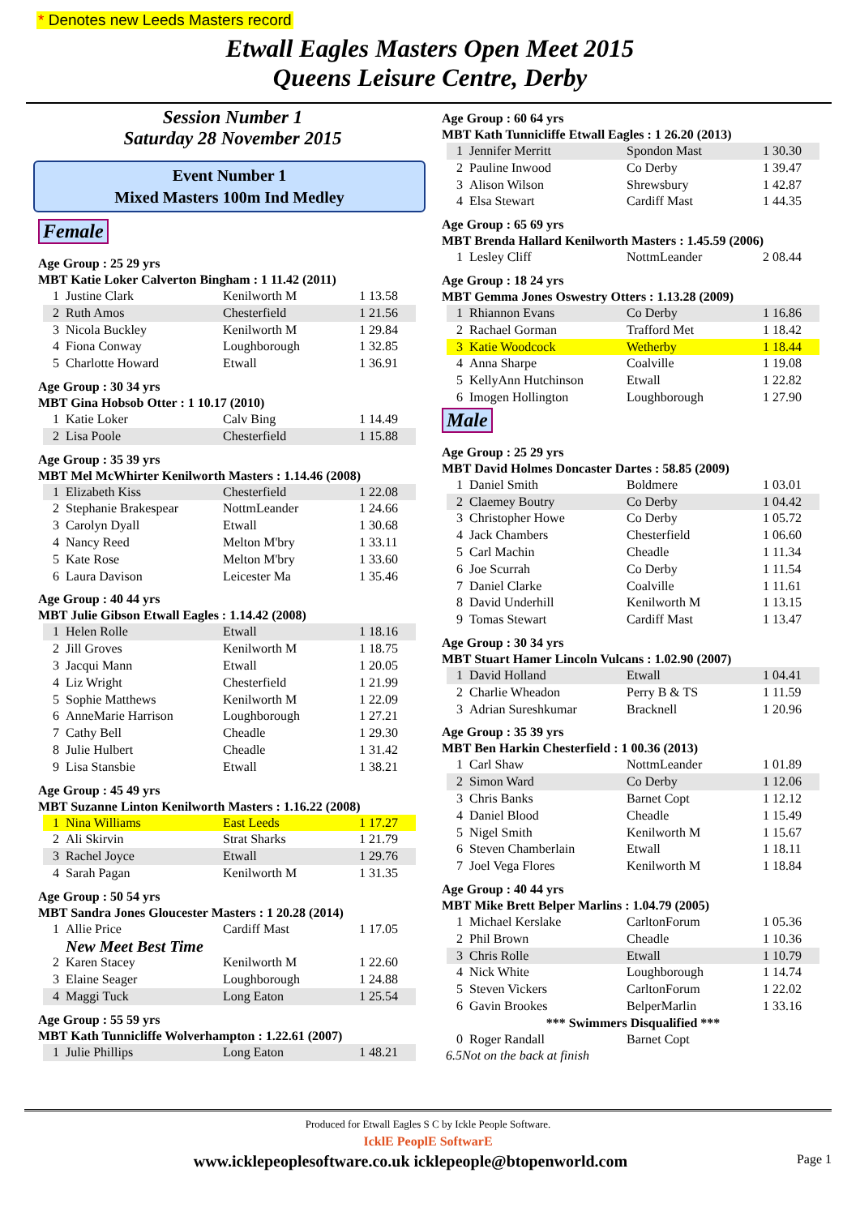* Denotes new Leeds Masters record
Etwall Eagles Masters Open Meet 2015
Queens Leisure Centre, Derby
Session Number 1
Saturday 28 November 2015
Event Number 1
Mixed Masters 100m Ind Medley
Female
Age Group : 25 29 yrs
MBT Katie Loker Calverton Bingham : 1 11.42 (2011)
| 1 | Justine Clark | Kenilworth M | 1 13.58 |
| 2 | Ruth Amos | Chesterfield | 1 21.56 |
| 3 | Nicola Buckley | Kenilworth M | 1 29.84 |
| 4 | Fiona Conway | Loughborough | 1 32.85 |
| 5 | Charlotte Howard | Etwall | 1 36.91 |
Age Group : 30 34 yrs
MBT Gina Hobsob Otter : 1 10.17 (2010)
| 1 | Katie Loker | Calv Bing | 1 14.49 |
| 2 | Lisa Poole | Chesterfield | 1 15.88 |
Age Group : 35 39 yrs
MBT Mel McWhirter Kenilworth Masters : 1.14.46 (2008)
| 1 | Elizabeth Kiss | Chesterfield | 1 22.08 |
| 2 | Stephanie Brakespear | NottmLeander | 1 24.66 |
| 3 | Carolyn Dyall | Etwall | 1 30.68 |
| 4 | Nancy Reed | Melton M'bry | 1 33.11 |
| 5 | Kate Rose | Melton M'bry | 1 33.60 |
| 6 | Laura Davison | Leicester Ma | 1 35.46 |
Age Group : 40 44 yrs
MBT Julie Gibson Etwall Eagles : 1.14.42 (2008)
| 1 | Helen Rolle | Etwall | 1 18.16 |
| 2 | Jill Groves | Kenilworth M | 1 18.75 |
| 3 | Jacqui Mann | Etwall | 1 20.05 |
| 4 | Liz Wright | Chesterfield | 1 21.99 |
| 5 | Sophie Matthews | Kenilworth M | 1 22.09 |
| 6 | AnneMarie Harrison | Loughborough | 1 27.21 |
| 7 | Cathy Bell | Cheadle | 1 29.30 |
| 8 | Julie Hulbert | Cheadle | 1 31.42 |
| 9 | Lisa Stansbie | Etwall | 1 38.21 |
Age Group : 45 49 yrs
MBT Suzanne Linton Kenilworth Masters : 1.16.22 (2008)
| 1 | Nina Williams | East Leeds | 1 17.27 |
| 2 | Ali Skirvin | Strat Sharks | 1 21.79 |
| 3 | Rachel Joyce | Etwall | 1 29.76 |
| 4 | Sarah Pagan | Kenilworth M | 1 31.35 |
Age Group : 50 54 yrs
MBT Sandra Jones Gloucester Masters : 1 20.28 (2014)
| 1 | Allie Price | Cardiff Mast | 1 17.05 |
| | New Meet Best Time | | |
| 2 | Karen Stacey | Kenilworth M | 1 22.60 |
| 3 | Elaine Seager | Loughborough | 1 24.88 |
| 4 | Maggi Tuck | Long Eaton | 1 25.54 |
Age Group : 55 59 yrs
MBT Kath Tunnicliffe Wolverhampton : 1.22.61 (2007)
| 1 | Julie Phillips | Long Eaton | 1 48.21 |
Age Group : 60 64 yrs
MBT Kath Tunnicliffe Etwall Eagles : 1 26.20 (2013)
| 1 | Jennifer Merritt | Spondon Mast | 1 30.30 |
| 2 | Pauline Inwood | Co Derby | 1 39.47 |
| 3 | Alison Wilson | Shrewsbury | 1 42.87 |
| 4 | Elsa Stewart | Cardiff Mast | 1 44.35 |
Age Group : 65 69 yrs
MBT Brenda Hallard Kenilworth Masters : 1.45.59 (2006)
| 1 | Lesley Cliff | NottmLeander | 2 08.44 |
Age Group : 18 24 yrs
MBT Gemma Jones Oswestry Otters : 1.13.28 (2009)
| 1 | Rhiannon Evans | Co Derby | 1 16.86 |
| 2 | Rachael Gorman | Trafford Met | 1 18.42 |
| 3 | Katie Woodcock | Wetherby | 1 18.44 |
| 4 | Anna Sharpe | Coalville | 1 19.08 |
| 5 | KellyAnn Hutchinson | Etwall | 1 22.82 |
| 6 | Imogen Hollington | Loughborough | 1 27.90 |
Male
Age Group : 25 29 yrs
MBT David Holmes Doncaster Dartes : 58.85 (2009)
| 1 | Daniel Smith | Boldmere | 1 03.01 |
| 2 | Claemey Boutry | Co Derby | 1 04.42 |
| 3 | Christopher Howe | Co Derby | 1 05.72 |
| 4 | Jack Chambers | Chesterfield | 1 06.60 |
| 5 | Carl Machin | Cheadle | 1 11.34 |
| 6 | Joe Scurrah | Co Derby | 1 11.54 |
| 7 | Daniel Clarke | Coalville | 1 11.61 |
| 8 | David Underhill | Kenilworth M | 1 13.15 |
| 9 | Tomas Stewart | Cardiff Mast | 1 13.47 |
Age Group : 30 34 yrs
MBT Stuart Hamer Lincoln Vulcans : 1.02.90 (2007)
| 1 | David Holland | Etwall | 1 04.41 |
| 2 | Charlie Wheadon | Perry B & TS | 1 11.59 |
| 3 | Adrian Sureshkumar | Bracknell | 1 20.96 |
Age Group : 35 39 yrs
MBT Ben Harkin Chesterfield : 1 00.36 (2013)
| 1 | Carl Shaw | NottmLeander | 1 01.89 |
| 2 | Simon Ward | Co Derby | 1 12.06 |
| 3 | Chris Banks | Barnet Copt | 1 12.12 |
| 4 | Daniel Blood | Cheadle | 1 15.49 |
| 5 | Nigel Smith | Kenilworth M | 1 15.67 |
| 6 | Steven Chamberlain | Etwall | 1 18.11 |
| 7 | Joel Vega Flores | Kenilworth M | 1 18.84 |
Age Group : 40 44 yrs
MBT Mike Brett Belper Marlins : 1.04.79 (2005)
| 1 | Michael Kerslake | CarltonForum | 1 05.36 |
| 2 | Phil Brown | Cheadle | 1 10.36 |
| 3 | Chris Rolle | Etwall | 1 10.79 |
| 4 | Nick White | Loughborough | 1 14.74 |
| 5 | Steven Vickers | CarltonForum | 1 22.02 |
| 6 | Gavin Brookes | BelperMarlin | 1 33.16 |
| *** Swimmers Disqualified *** | | | |
| 0 | Roger Randall | Barnet Copt | |
6.5Not on the back at finish
Produced for Etwall Eagles S C by Ickle People Software.
IcklE PeoplE SoftwarE
www.icklepeoplesoftware.co.uk icklepeople@btopenworld.com Page 1